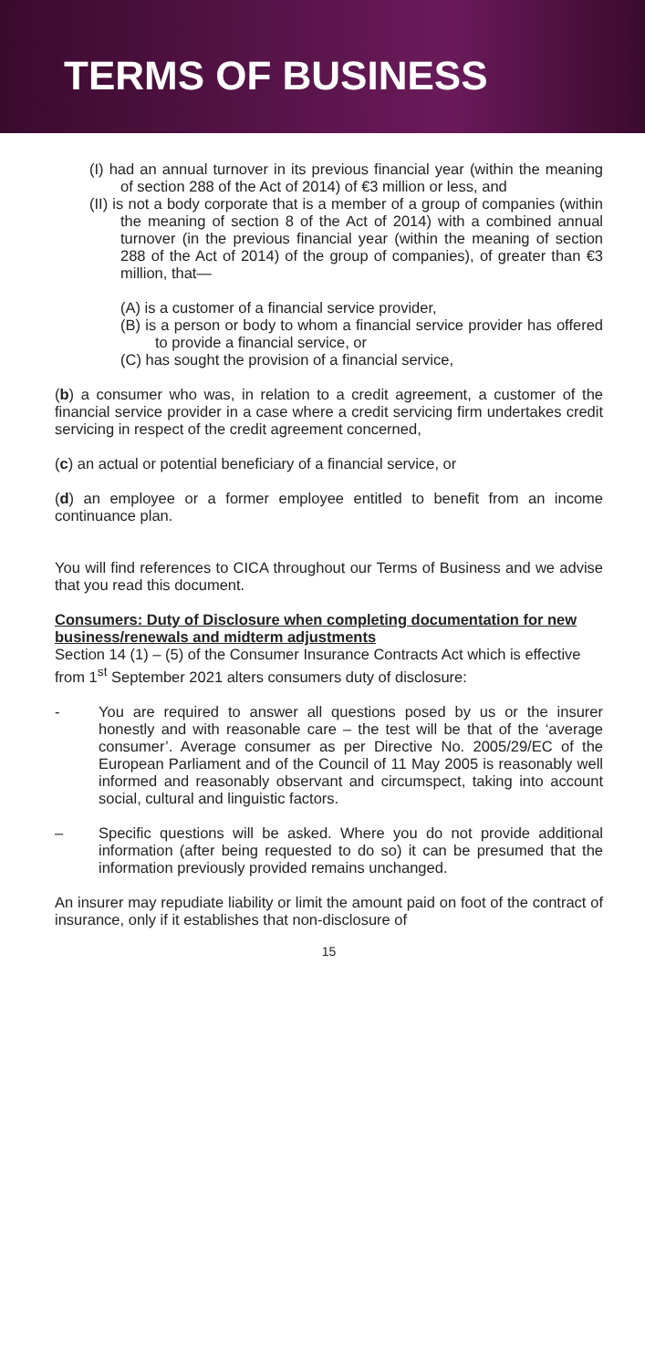TERMS OF BUSINESS
(I) had an annual turnover in its previous financial year (within the meaning of section 288 of the Act of 2014) of €3 million or less, and
(II) is not a body corporate that is a member of a group of companies (within the meaning of section 8 of the Act of 2014) with a combined annual turnover (in the previous financial year (within the meaning of section 288 of the Act of 2014) of the group of companies), of greater than €3 million, that—
(A) is a customer of a financial service provider,
(B) is a person or body to whom a financial service provider has offered to provide a financial service, or
(C) has sought the provision of a financial service,
(b) a consumer who was, in relation to a credit agreement, a customer of the financial service provider in a case where a credit servicing firm undertakes credit servicing in respect of the credit agreement concerned,
(c) an actual or potential beneficiary of a financial service, or
(d) an employee or a former employee entitled to benefit from an income continuance plan.
You will find references to CICA throughout our Terms of Business and we advise that you read this document.
Consumers: Duty of Disclosure when completing documentation for new business/renewals and midterm adjustments
Section 14 (1) – (5) of the Consumer Insurance Contracts Act which is effective from 1<sup>st</sup> September 2021 alters consumers duty of disclosure:
- You are required to answer all questions posed by us or the insurer honestly and with reasonable care – the test will be that of the ‘average consumer’. Average consumer as per Directive No. 2005/29/EC of the European Parliament and of the Council of 11 May 2005 is reasonably well informed and reasonably observant and circumspect, taking into account social, cultural and linguistic factors.
– Specific questions will be asked. Where you do not provide additional information (after being requested to do so) it can be presumed that the information previously provided remains unchanged.
An insurer may repudiate liability or limit the amount paid on foot of the contract of insurance, only if it establishes that non-disclosure of
15